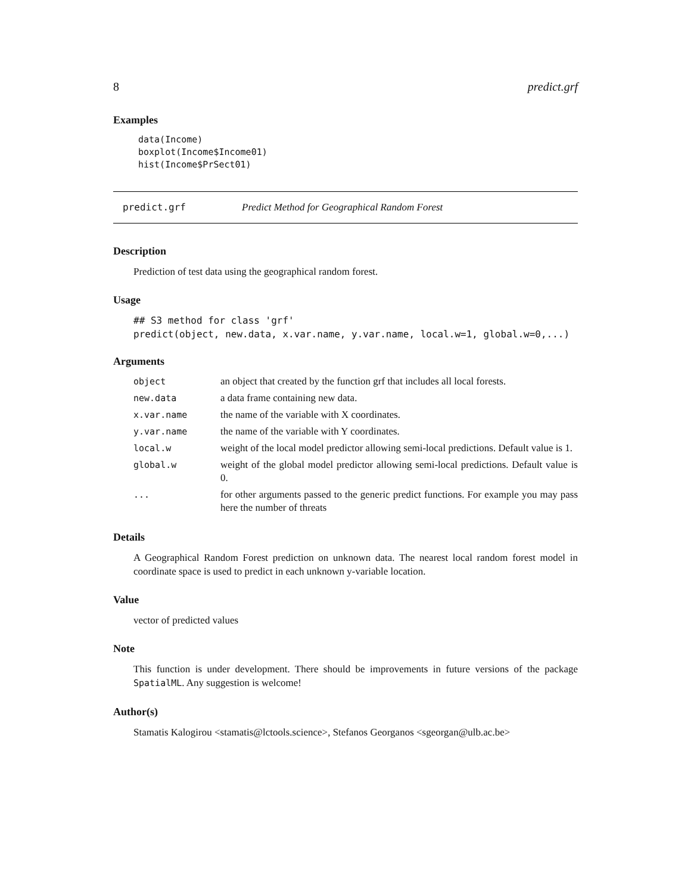8 predict.grf
Examples
data(Income)
boxplot(Income$Income01)
hist(Income$PrSect01)
predict.grf Predict Method for Geographical Random Forest
Description
Prediction of test data using the geographical random forest.
Usage
## S3 method for class 'grf'
predict(object, new.data, x.var.name, y.var.name, local.w=1, global.w=0,...)
Arguments
| object | an object that created by the function grf that includes all local forests. |
| new.data | a data frame containing new data. |
| x.var.name | the name of the variable with X coordinates. |
| y.var.name | the name of the variable with Y coordinates. |
| local.w | weight of the local model predictor allowing semi-local predictions. Default value is 1. |
| global.w | weight of the global model predictor allowing semi-local predictions. Default value is 0. |
| ... | for other arguments passed to the generic predict functions. For example you may pass here the number of threats |
Details
A Geographical Random Forest prediction on unknown data. The nearest local random forest model in coordinate space is used to predict in each unknown y-variable location.
Value
vector of predicted values
Note
This function is under development. There should be improvements in future versions of the package SpatialML. Any suggestion is welcome!
Author(s)
Stamatis Kalogirou <stamatis@lctools.science>, Stefanos Georganos <sgeorgan@ulb.ac.be>